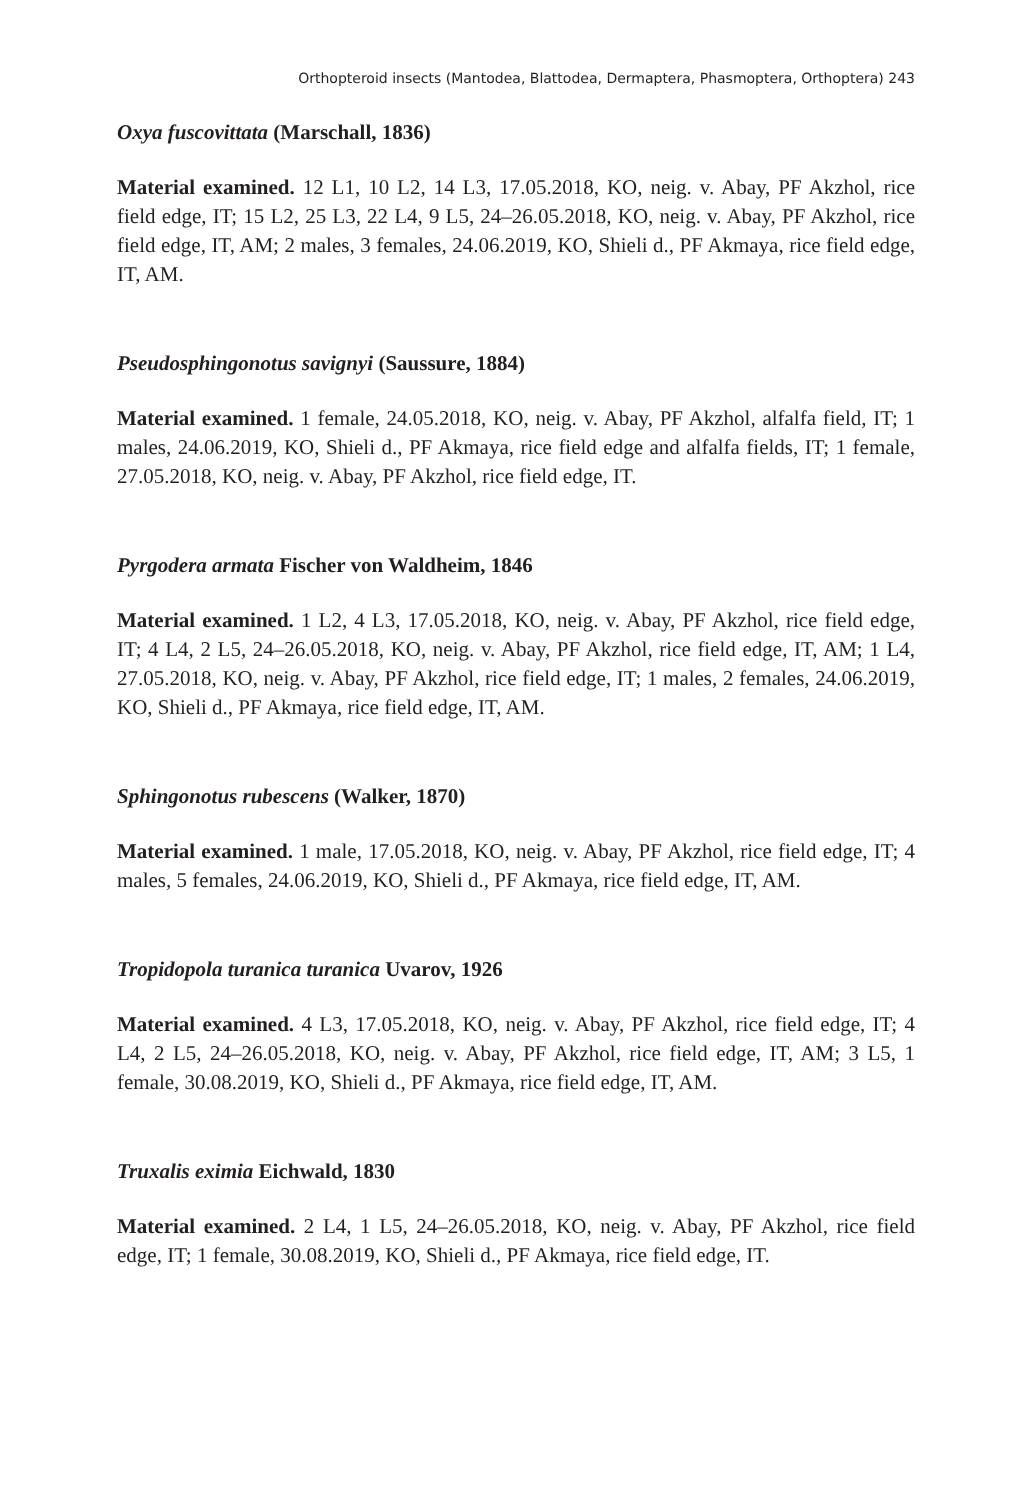Orthopteroid insects (Mantodea, Blattodea, Dermaptera, Phasmoptera, Orthoptera) 243
Oxya fuscovittata (Marschall, 1836)
Material examined. 12 L1, 10 L2, 14 L3, 17.05.2018, KO, neig. v. Abay, PF Akzhol, rice field edge, IT; 15 L2, 25 L3, 22 L4, 9 L5, 24–26.05.2018, KO, neig. v. Abay, PF Akzhol, rice field edge, IT, AM; 2 males, 3 females, 24.06.2019, KO, Shieli d., PF Akmaya, rice field edge, IT, AM.
Pseudosphingonotus savignyi (Saussure, 1884)
Material examined. 1 female, 24.05.2018, KO, neig. v. Abay, PF Akzhol, alfalfa field, IT; 1 males, 24.06.2019, KO, Shieli d., PF Akmaya, rice field edge and alfalfa fields, IT; 1 female, 27.05.2018, KO, neig. v. Abay, PF Akzhol, rice field edge, IT.
Pyrgodera armata Fischer von Waldheim, 1846
Material examined. 1 L2, 4 L3, 17.05.2018, KO, neig. v. Abay, PF Akzhol, rice field edge, IT; 4 L4, 2 L5, 24–26.05.2018, KO, neig. v. Abay, PF Akzhol, rice field edge, IT, AM; 1 L4, 27.05.2018, KO, neig. v. Abay, PF Akzhol, rice field edge, IT; 1 males, 2 females, 24.06.2019, KO, Shieli d., PF Akmaya, rice field edge, IT, AM.
Sphingonotus rubescens (Walker, 1870)
Material examined. 1 male, 17.05.2018, KO, neig. v. Abay, PF Akzhol, rice field edge, IT; 4 males, 5 females, 24.06.2019, KO, Shieli d., PF Akmaya, rice field edge, IT, AM.
Tropidopola turanica turanica Uvarov, 1926
Material examined. 4 L3, 17.05.2018, KO, neig. v. Abay, PF Akzhol, rice field edge, IT; 4 L4, 2 L5, 24–26.05.2018, KO, neig. v. Abay, PF Akzhol, rice field edge, IT, AM; 3 L5, 1 female, 30.08.2019, KO, Shieli d., PF Akmaya, rice field edge, IT, AM.
Truxalis eximia Eichwald, 1830
Material examined. 2 L4, 1 L5, 24–26.05.2018, KO, neig. v. Abay, PF Akzhol, rice field edge, IT; 1 female, 30.08.2019, KO, Shieli d., PF Akmaya, rice field edge, IT.